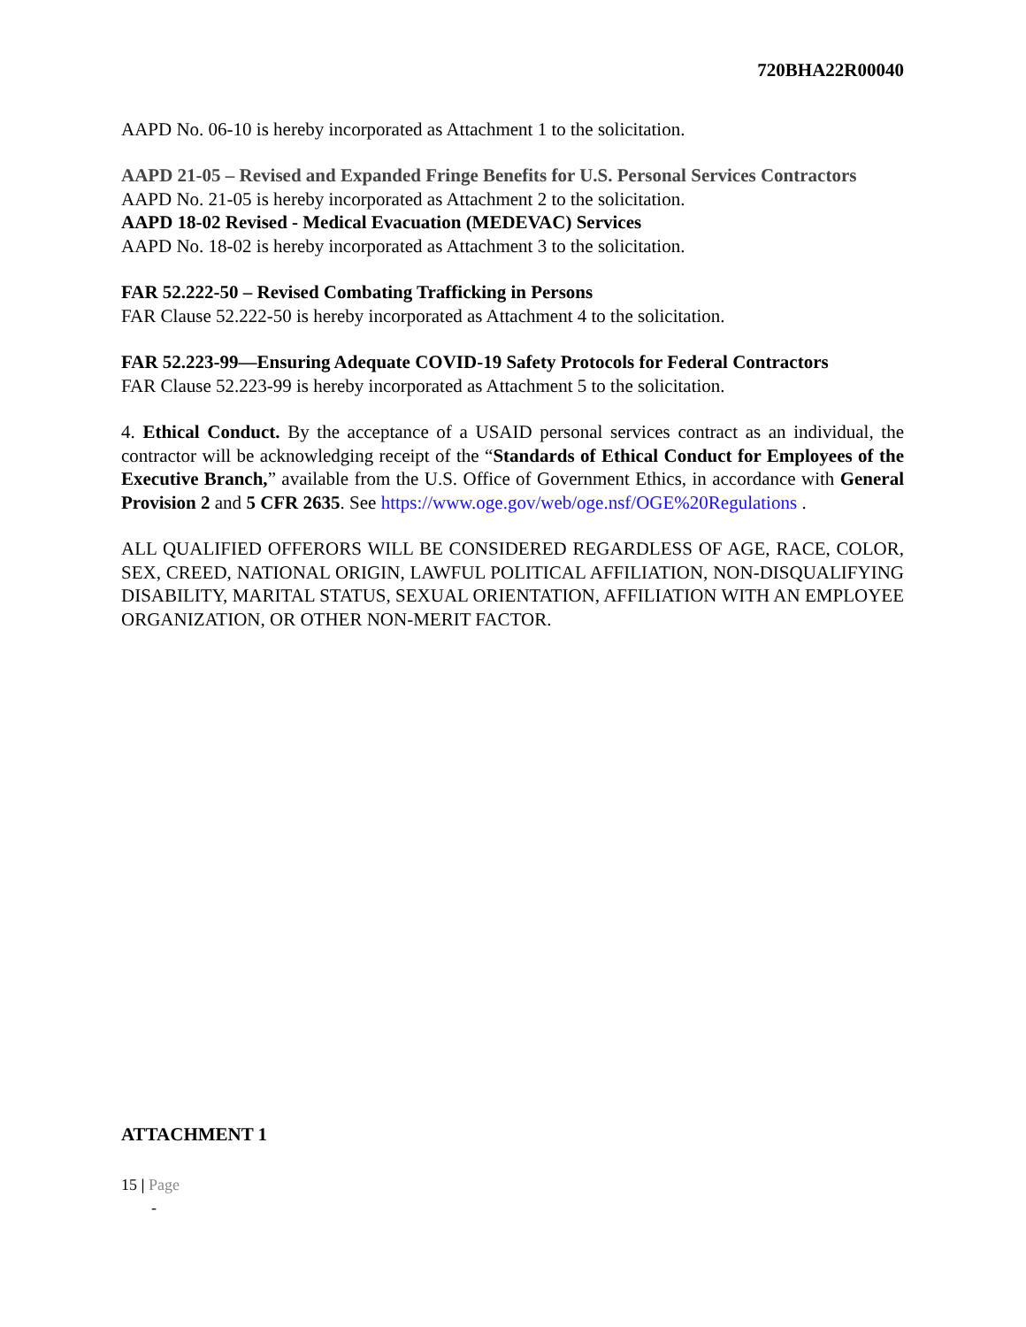720BHA22R00040
AAPD No. 06-10 is hereby incorporated as Attachment 1 to the solicitation.
AAPD 21-05 – Revised and Expanded Fringe Benefits for U.S. Personal Services Contractors
AAPD No. 21-05 is hereby incorporated as Attachment 2 to the solicitation.
AAPD 18-02 Revised - Medical Evacuation (MEDEVAC) Services
AAPD No. 18-02 is hereby incorporated as Attachment 3 to the solicitation.
FAR 52.222-50 – Revised Combating Trafficking in Persons
FAR Clause 52.222-50 is hereby incorporated as Attachment 4 to the solicitation.
FAR 52.223-99—Ensuring Adequate COVID-19 Safety Protocols for Federal Contractors
FAR Clause 52.223-99 is hereby incorporated as Attachment 5 to the solicitation.
4. Ethical Conduct. By the acceptance of a USAID personal services contract as an individual, the contractor will be acknowledging receipt of the “Standards of Ethical Conduct for Employees of the Executive Branch,” available from the U.S. Office of Government Ethics, in accordance with General Provision 2 and 5 CFR 2635. See https://www.oge.gov/web/oge.nsf/OGE%20Regulations .
ALL QUALIFIED OFFERORS WILL BE CONSIDERED REGARDLESS OF AGE, RACE, COLOR, SEX, CREED, NATIONAL ORIGIN, LAWFUL POLITICAL AFFILIATION, NON-DISQUALIFYING DISABILITY, MARITAL STATUS, SEXUAL ORIENTATION, AFFILIATION WITH AN EMPLOYEE ORGANIZATION, OR OTHER NON-MERIT FACTOR.
ATTACHMENT 1
15 | Page
-